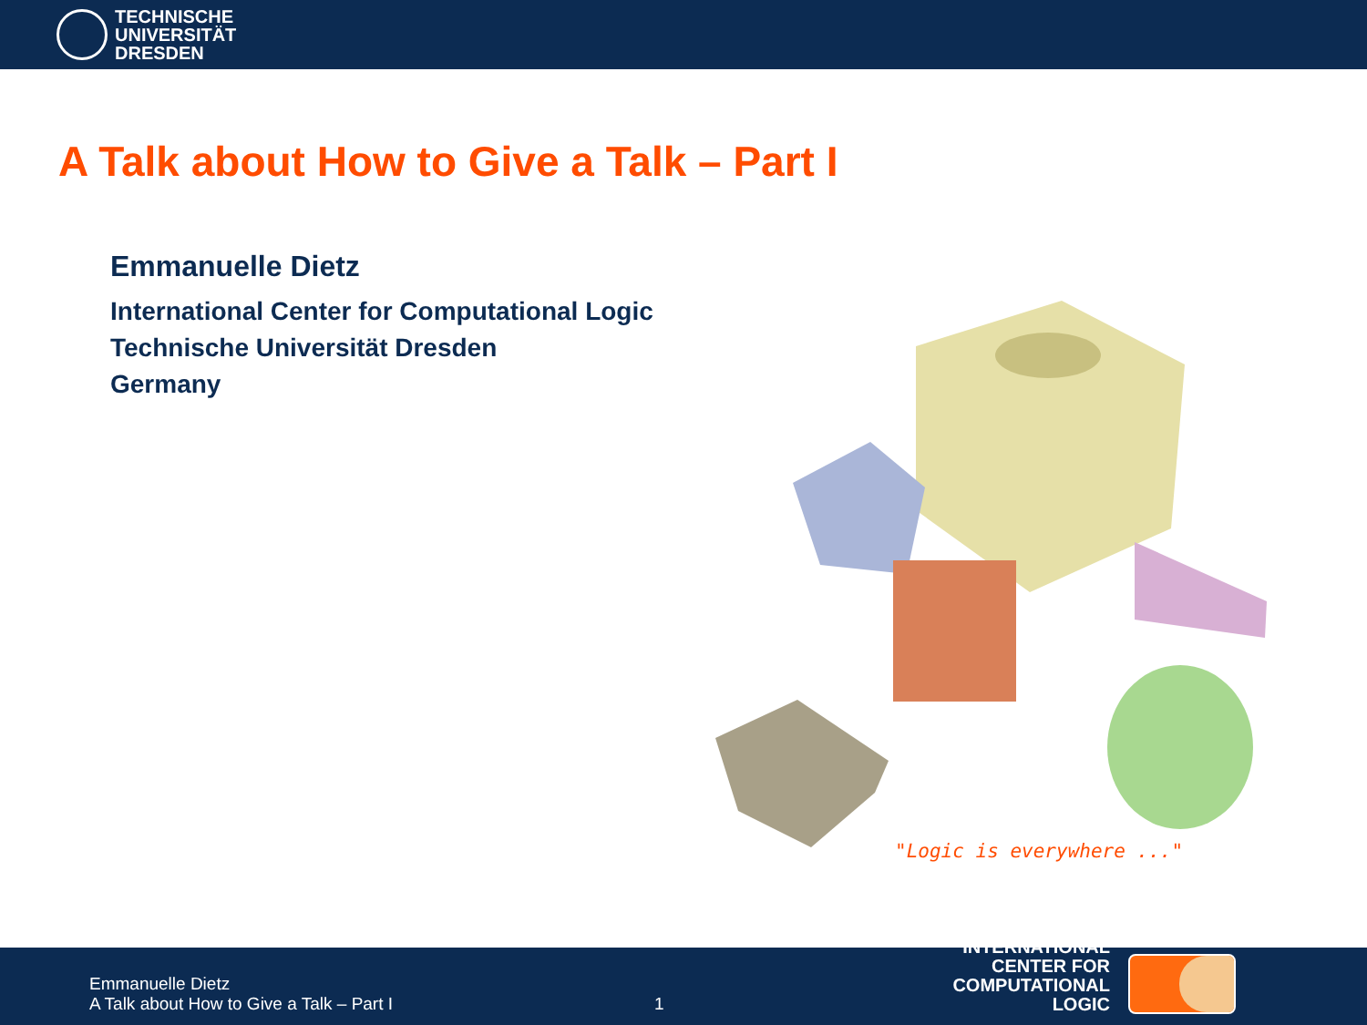TECHNISCHE
UNIVERSITÄT
DRESDEN
A Talk about How to Give a Talk – Part I
Emmanuelle Dietz
International Center for Computational Logic
Technische Universität Dresden
Germany
"Logic is everywhere ..."
Emmanuelle Dietz
A Talk about How to Give a Talk – Part I
1
INTERNATIONAL CENTER FOR COMPUTATIONAL LOGIC